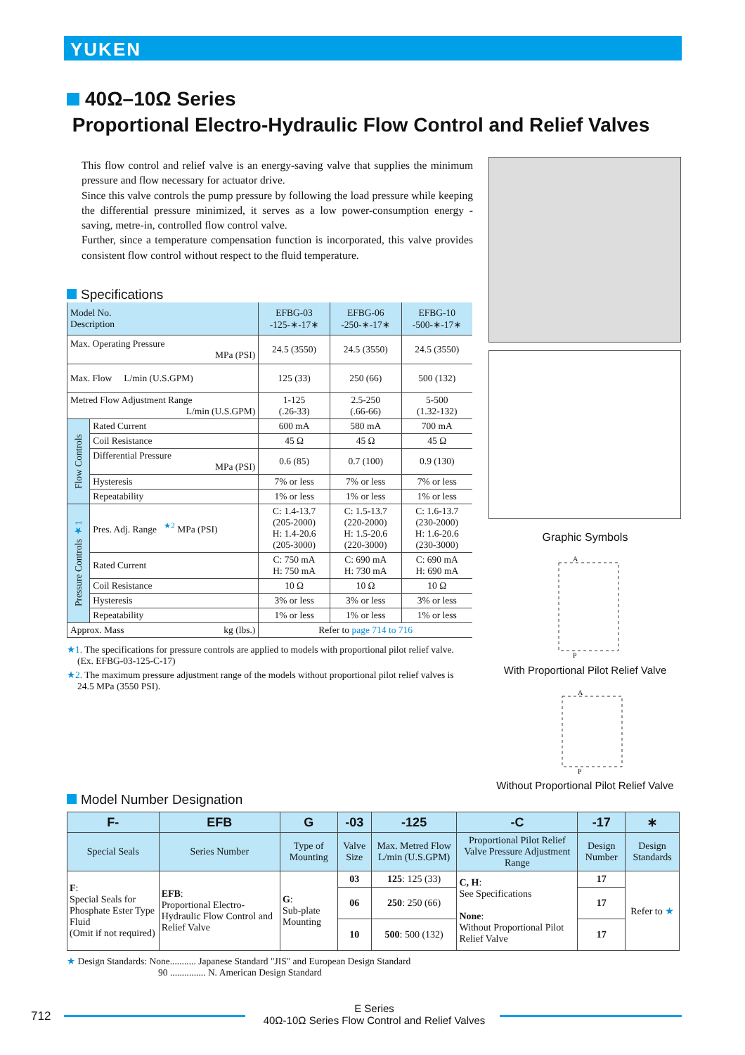YUKEN
40Ω–10Ω Series
Proportional Electro-Hydraulic Flow Control and Relief Valves
This flow control and relief valve is an energy-saving valve that supplies the minimum pressure and flow necessary for actuator drive.
Since this valve controls the pump pressure by following the load pressure while keeping the differential pressure minimized, it serves as a low power-consumption energy - saving, metre-in, controlled flow control valve.
Further, since a temperature compensation function is incorporated, this valve provides consistent flow control without respect to the fluid temperature.
Specifications
| Model No. Description | | EFBG-03 -125-∗-17∗ | EFBG-06 -250-∗-17∗ | EFBG-10 -500-∗-17∗ |
| --- | --- | --- | --- | --- |
| Max. Operating Pressure MPa (PSI) | | 24.5 (3550) | 24.5 (3550) | 24.5 (3550) |
| Max. Flow L/min (U.S.GPM) | | 125 (33) | 250 (66) | 500 (132) |
| Metred Flow Adjustment Range L/min (U.S.GPM) | | 1-125 (.26-33) | 2.5-250 (.66-66) | 5-500 (1.32-132) |
| Flow Controls | Rated Current | 600 mA | 580 mA | 700 mA |
| | Coil Resistance | 45 Ω | 45 Ω | 45 Ω |
| | Differential Pressure MPa (PSI) | 0.6 (85) | 0.7 (100) | 0.9 (130) |
| | Hysteresis | 7% or less | 7% or less | 7% or less |
| | Repeatability | 1% or less | 1% or less | 1% or less |
| Pressure Controls ★1 | Pres. Adj. Range <sup>★2</sup> MPa (PSI) | C: 1.4-13.7 (205-2000) H: 1.4-20.6 (205-3000) | C: 1.5-13.7 (220-2000) H: 1.5-20.6 (220-3000) | C: 1.6-13.7 (230-2000) H: 1.6-20.6 (230-3000) |
| | Rated Current | C: 750 mA H: 750 mA | C: 690 mA H: 730 mA | C: 690 mA H: 690 mA |
| | Coil Resistance | 10 Ω | 10 Ω | 10 Ω |
| | Hysteresis | 3% or less | 3% or less | 3% or less |
| | Repeatability | 1% or less | 1% or less | 1% or less |
| Approx. Mass kg (lbs.) | | Refer to page 714 to 716 | | |
★1. The specifications for pressure controls are applied to models with proportional pilot relief valve. (Ex. EFBG-03-125-C-17)
★2. The maximum pressure adjustment range of the models without proportional pilot relief valves is 24.5 MPa (3550 PSI).
Graphic Symbols
A
P
With Proportional Pilot Relief Valve
A
P
Without Proportional Pilot Relief Valve
Model Number Designation
| F- | EFB | G | -03 | -125 | -C | -17 | ∗ |
| --- | --- | --- | --- | --- | --- | --- | --- |
| Special Seals | Series Number | Type of Mounting | Valve Size | Max. Metred Flow L/min (U.S.GPM) | Proportional Pilot Relief Valve Pressure Adjustment Range | Design Number | Design Standards |
| F : Special Seals for Phosphate Ester Type Fluid (Omit if not required) | EFB : Proportional Electro-Hydraulic Flow Control and Relief Valve | G : Sub-plate Mounting | 03 | 125 : 125 (33) | C, H : See Specifications None : Without Proportional Pilot Relief Valve | 17 | Refer to ★ |
| | | | 06 | 250 : 250 (66) | | 17 | |
| | | | 10 | 500 : 500 (132) | | 17 | |
★ Design Standards: None........... Japanese Standard "JIS" and European Design Standard
90 ............... N. American Design Standard
712
E Series
40Ω-10Ω Series Flow Control and Relief Valves